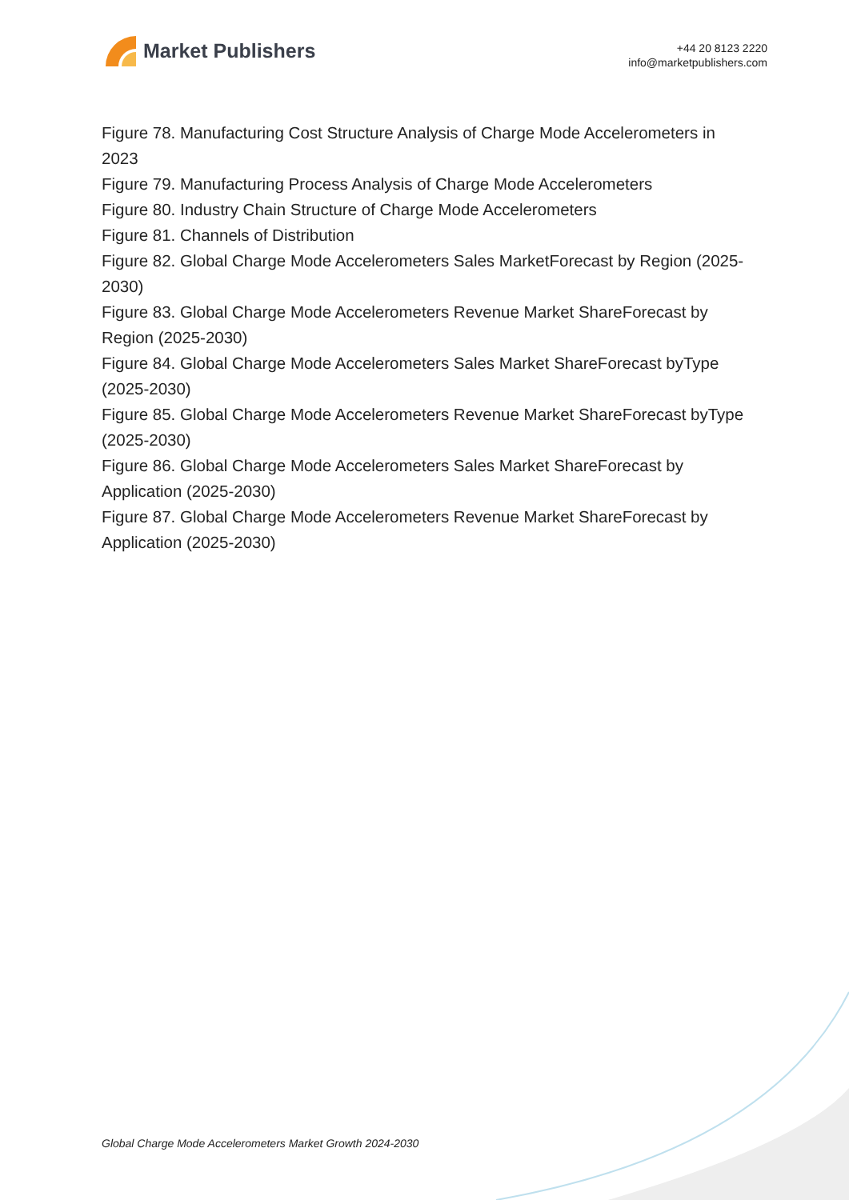Market Publishers
+44 20 8123 2220
info@marketpublishers.com
Figure 78. Manufacturing Cost Structure Analysis of Charge Mode Accelerometers in 2023
Figure 79. Manufacturing Process Analysis of Charge Mode Accelerometers
Figure 80. Industry Chain Structure of Charge Mode Accelerometers
Figure 81. Channels of Distribution
Figure 82. Global Charge Mode Accelerometers Sales MarketForecast by Region (2025-2030)
Figure 83. Global Charge Mode Accelerometers Revenue Market ShareForecast by Region (2025-2030)
Figure 84. Global Charge Mode Accelerometers Sales Market ShareForecast byType (2025-2030)
Figure 85. Global Charge Mode Accelerometers Revenue Market ShareForecast byType (2025-2030)
Figure 86. Global Charge Mode Accelerometers Sales Market ShareForecast by Application (2025-2030)
Figure 87. Global Charge Mode Accelerometers Revenue Market ShareForecast by Application (2025-2030)
Global Charge Mode Accelerometers Market Growth 2024-2030